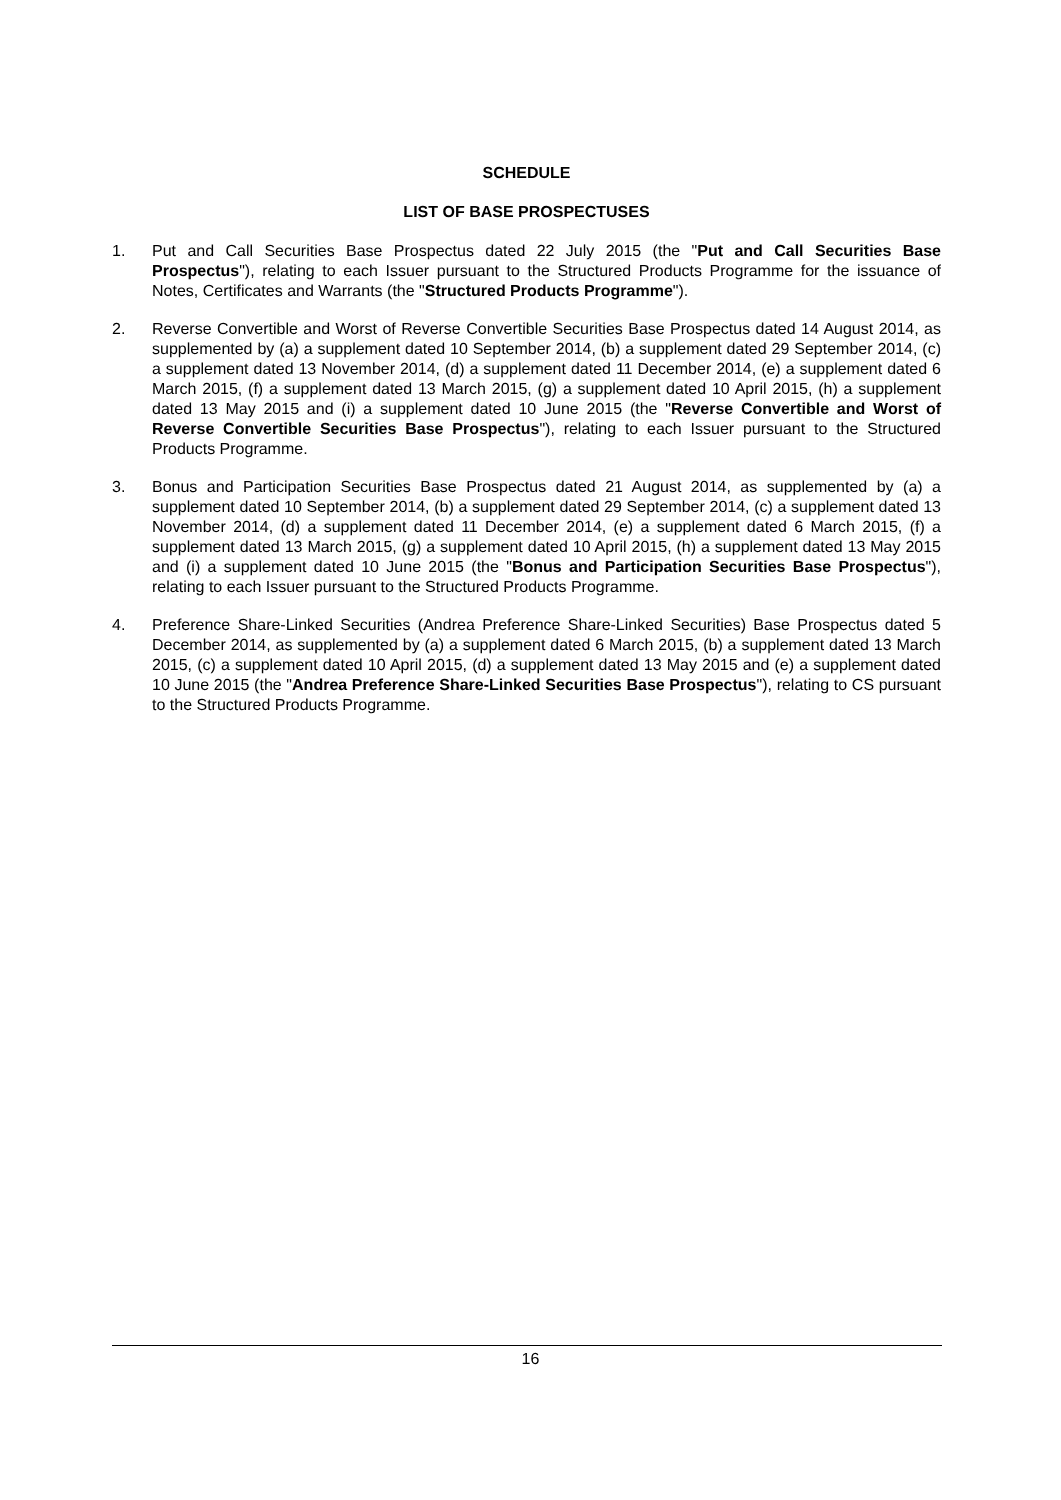SCHEDULE
LIST OF BASE PROSPECTUSES
1. Put and Call Securities Base Prospectus dated 22 July 2015 (the "Put and Call Securities Base Prospectus"), relating to each Issuer pursuant to the Structured Products Programme for the issuance of Notes, Certificates and Warrants (the "Structured Products Programme").
2. Reverse Convertible and Worst of Reverse Convertible Securities Base Prospectus dated 14 August 2014, as supplemented by (a) a supplement dated 10 September 2014, (b) a supplement dated 29 September 2014, (c) a supplement dated 13 November 2014, (d) a supplement dated 11 December 2014, (e) a supplement dated 6 March 2015, (f) a supplement dated 13 March 2015, (g) a supplement dated 10 April 2015, (h) a supplement dated 13 May 2015 and (i) a supplement dated 10 June 2015 (the "Reverse Convertible and Worst of Reverse Convertible Securities Base Prospectus"), relating to each Issuer pursuant to the Structured Products Programme.
3. Bonus and Participation Securities Base Prospectus dated 21 August 2014, as supplemented by (a) a supplement dated 10 September 2014, (b) a supplement dated 29 September 2014, (c) a supplement dated 13 November 2014, (d) a supplement dated 11 December 2014, (e) a supplement dated 6 March 2015, (f) a supplement dated 13 March 2015, (g) a supplement dated 10 April 2015, (h) a supplement dated 13 May 2015 and (i) a supplement dated 10 June 2015 (the "Bonus and Participation Securities Base Prospectus"), relating to each Issuer pursuant to the Structured Products Programme.
4. Preference Share-Linked Securities (Andrea Preference Share-Linked Securities) Base Prospectus dated 5 December 2014, as supplemented by (a) a supplement dated 6 March 2015, (b) a supplement dated 13 March 2015, (c) a supplement dated 10 April 2015, (d) a supplement dated 13 May 2015 and (e) a supplement dated 10 June 2015 (the "Andrea Preference Share-Linked Securities Base Prospectus"), relating to CS pursuant to the Structured Products Programme.
16